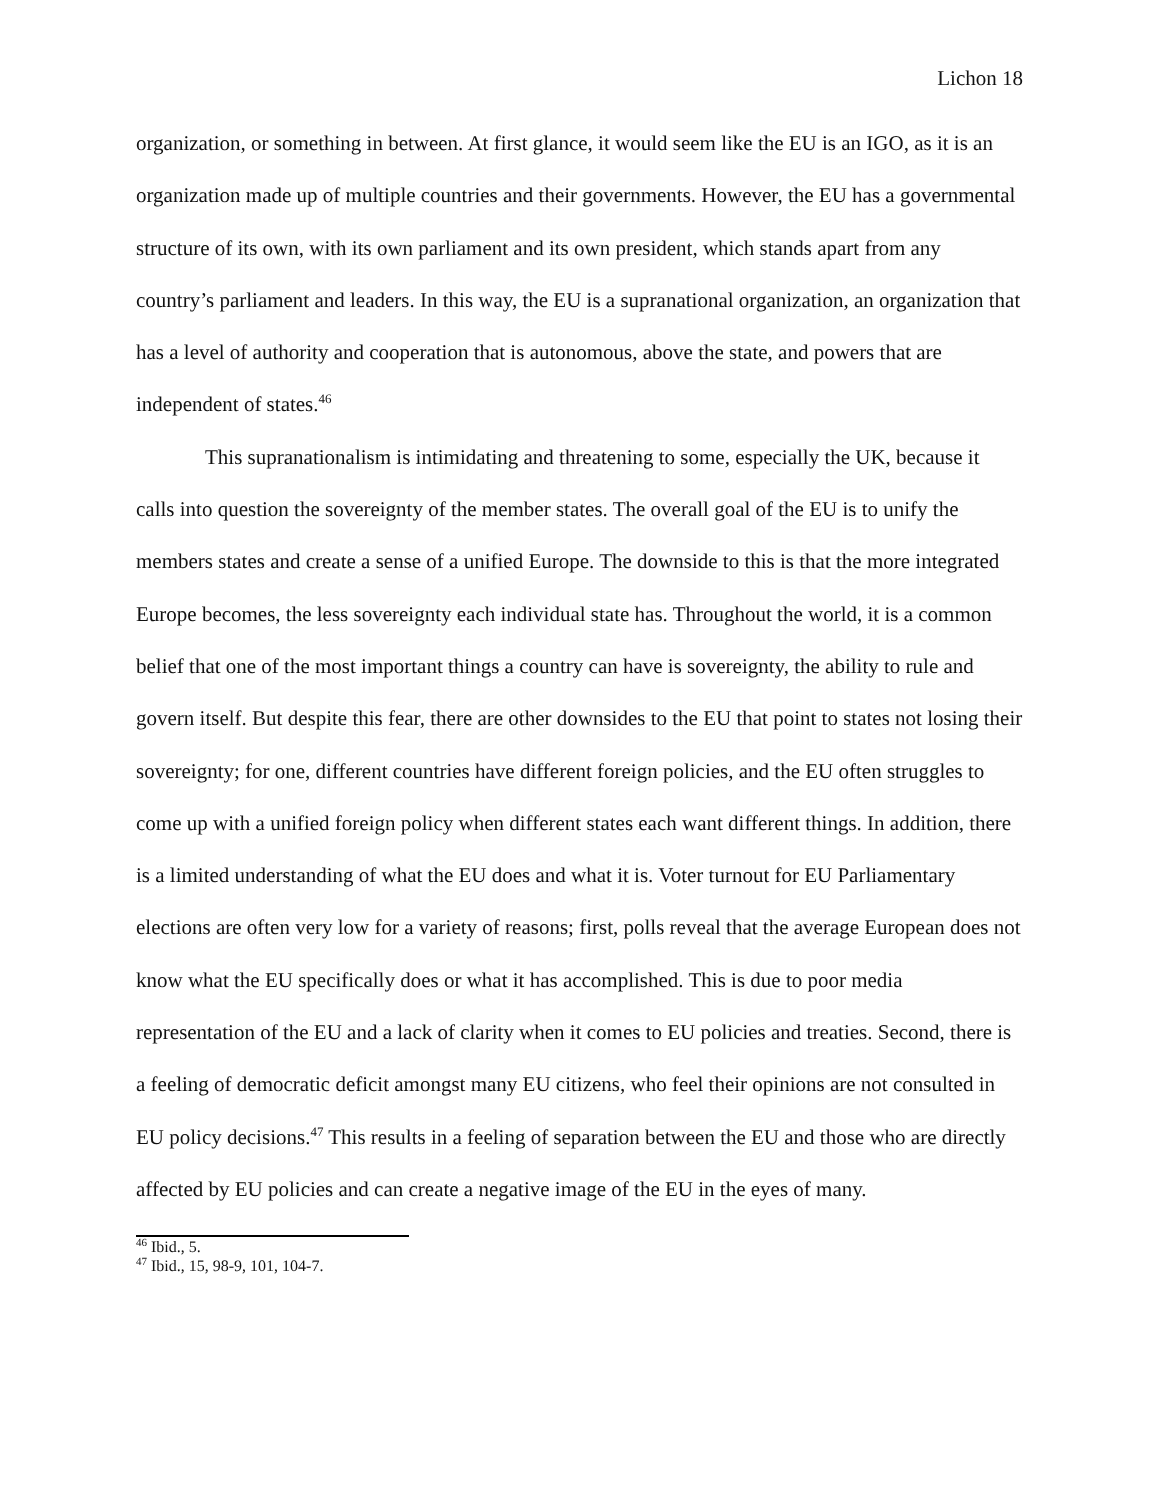Lichon 18
organization, or something in between. At first glance, it would seem like the EU is an IGO, as it is an organization made up of multiple countries and their governments. However, the EU has a governmental structure of its own, with its own parliament and its own president, which stands apart from any country’s parliament and leaders. In this way, the EU is a supranational organization, an organization that has a level of authority and cooperation that is autonomous, above the state, and powers that are independent of states.<sup>46</sup>
This supranationalism is intimidating and threatening to some, especially the UK, because it calls into question the sovereignty of the member states. The overall goal of the EU is to unify the members states and create a sense of a unified Europe. The downside to this is that the more integrated Europe becomes, the less sovereignty each individual state has. Throughout the world, it is a common belief that one of the most important things a country can have is sovereignty, the ability to rule and govern itself. But despite this fear, there are other downsides to the EU that point to states not losing their sovereignty; for one, different countries have different foreign policies, and the EU often struggles to come up with a unified foreign policy when different states each want different things. In addition, there is a limited understanding of what the EU does and what it is. Voter turnout for EU Parliamentary elections are often very low for a variety of reasons; first, polls reveal that the average European does not know what the EU specifically does or what it has accomplished. This is due to poor media representation of the EU and a lack of clarity when it comes to EU policies and treaties. Second, there is a feeling of democratic deficit amongst many EU citizens, who feel their opinions are not consulted in EU policy decisions.<sup>47</sup> This results in a feeling of separation between the EU and those who are directly affected by EU policies and can create a negative image of the EU in the eyes of many.
<sup>46</sup> Ibid., 5.
<sup>47</sup> Ibid., 15, 98-9, 101, 104-7.